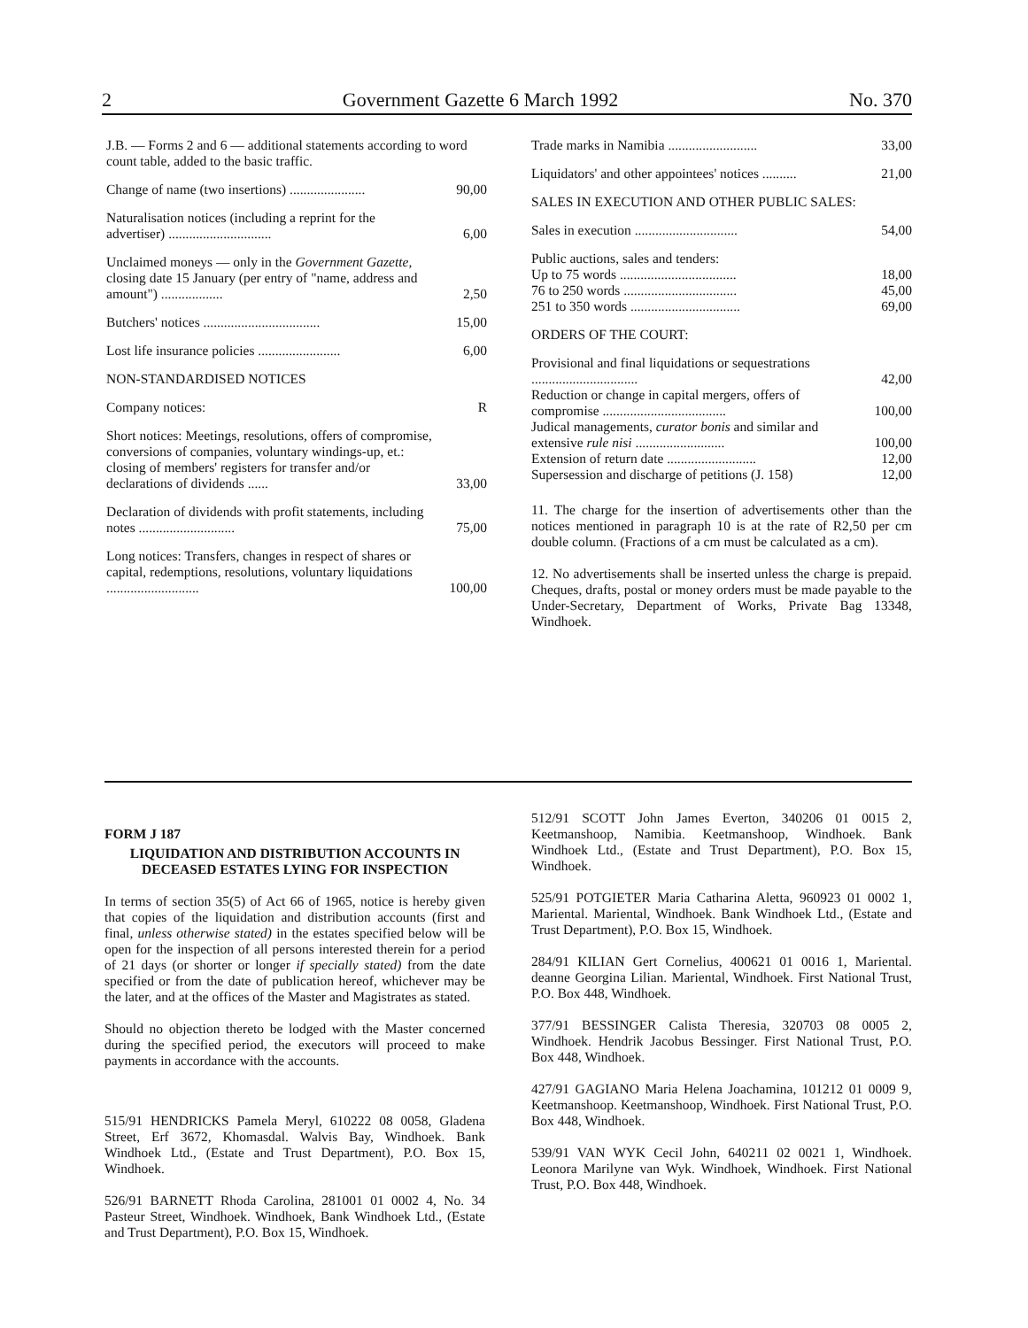2 Government Gazette 6 March 1992 No. 370
| J.B. — Forms 2 and 6 — additional statements according to word count table, added to the basic traffic. | |
| Change of name (two insertions) ...................... | 90,00 |
| Naturalisation notices (including a reprint for the advertiser) .............................. | 6,00 |
| Unclaimed moneys — only in the Government Gazette , closing date 15 January (per entry of "name, address and amount") .................. | 2,50 |
| Butchers' notices .................................. | 15,00 |
| Lost life insurance policies ........................ | 6,00 |
| NON-STANDARDISED NOTICES | |
| Company notices: | R |
| Short notices: Meetings, resolutions, offers of compromise, conversions of companies, voluntary windings-up, et.: closing of members' registers for transfer and/or declarations of dividends ...... | 33,00 |
| Declaration of dividends with profit statements, including notes ............................ | 75,00 |
| Long notices: Transfers, changes in respect of shares or capital, redemptions, resolutions, voluntary liquidations ........................... | 100,00 |
| Trade marks in Namibia .......................... | 33,00 |
| Liquidators' and other appointees' notices .......... | 21,00 |
| SALES IN EXECUTION AND OTHER PUBLIC SALES: | |
| Sales in execution .............................. | 54,00 |
| Public auctions, sales and tenders: | |
| Up to 75 words .................................. | 18,00 |
| 76 to 250 words ................................. | 45,00 |
| 251 to 350 words ................................ | 69,00 |
| ORDERS OF THE COURT: | |
| Provisional and final liquidations or sequestrations ............................... | 42,00 |
| Reduction or change in capital mergers, offers of compromise .................................... | 100,00 |
| Judical managements, curator bonis and similar and extensive rule nisi .......................... | 100,00 |
| Extension of return date .......................... | 12,00 |
| Supersession and discharge of petitions (J. 158) | 12,00 |
11. The charge for the insertion of advertisements other than the notices mentioned in paragraph 10 is at the rate of R2,50 per cm double column. (Fractions of a cm must be calculated as a cm).
12. No advertisements shall be inserted unless the charge is prepaid. Cheques, drafts, postal or money orders must be made payable to the Under-Secretary, Department of Works, Private Bag 13348, Windhoek.
FORM J 187
LIQUIDATION AND DISTRIBUTION ACCOUNTS IN DECEASED ESTATES LYING FOR INSPECTION
In terms of section 35(5) of Act 66 of 1965, notice is hereby given that copies of the liquidation and distribution accounts (first and final, unless otherwise stated) in the estates specified below will be open for the inspection of all persons interested therein for a period of 21 days (or shorter or longer if specially stated) from the date specified or from the date of publication hereof, whichever may be the later, and at the offices of the Master and Magistrates as stated.
Should no objection thereto be lodged with the Master concerned during the specified period, the executors will proceed to make payments in accordance with the accounts.
515/91 HENDRICKS Pamela Meryl, 610222 08 0058, Gladena Street, Erf 3672, Khomasdal. Walvis Bay, Windhoek. Bank Windhoek Ltd., (Estate and Trust Department), P.O. Box 15, Windhoek.
526/91 BARNETT Rhoda Carolina, 281001 01 0002 4, No. 34 Pasteur Street, Windhoek. Windhoek, Bank Windhoek Ltd., (Estate and Trust Department), P.O. Box 15, Windhoek.
512/91 SCOTT John James Everton, 340206 01 0015 2, Keetmanshoop, Namibia. Keetmanshoop, Windhoek. Bank Windhoek Ltd., (Estate and Trust Department), P.O. Box 15, Windhoek.
525/91 POTGIETER Maria Catharina Aletta, 960923 01 0002 1, Mariental. Mariental, Windhoek. Bank Windhoek Ltd., (Estate and Trust Department), P.O. Box 15, Windhoek.
284/91 KILIAN Gert Cornelius, 400621 01 0016 1, Mariental. deanne Georgina Lilian. Mariental, Windhoek. First National Trust, P.O. Box 448, Windhoek.
377/91 BESSINGER Calista Theresia, 320703 08 0005 2, Windhoek. Hendrik Jacobus Bessinger. First National Trust, P.O. Box 448, Windhoek.
427/91 GAGIANO Maria Helena Joachamina, 101212 01 0009 9, Keetmanshoop. Keetmanshoop, Windhoek. First National Trust, P.O. Box 448, Windhoek.
539/91 VAN WYK Cecil John, 640211 02 0021 1, Windhoek. Leonora Marilyne van Wyk. Windhoek, Windhoek. First National Trust, P.O. Box 448, Windhoek.